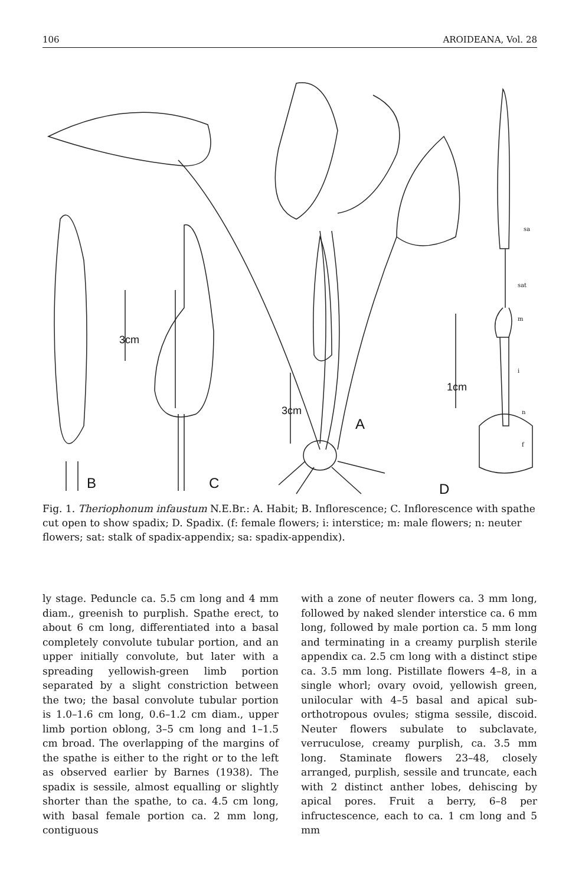106 AROIDEANA, Vol. 28
B
C
A
D
3cm
3cm
1cm
sa
sat
m
i
n
f
Fig. 1. Theriophonum infaustum N.E.Br.: A. Habit; B. Inflorescence; C. Inflorescence with spathe cut open to show spadix; D. Spadix. (f: female flowers; i: interstice; m: male flowers; n: neuter flowers; sat: stalk of spadix-appendix; sa: spadix-appendix).
ly stage. Peduncle ca. 5.5 cm long and 4 mm diam., greenish to purplish. Spathe erect, to about 6 cm long, differentiated into a basal completely convolute tubular portion, and an upper initially convolute, but later with a spreading yellowish-green limb portion separated by a slight constriction between the two; the basal convolute tubular portion is 1.0–1.6 cm long, 0.6–1.2 cm diam., upper limb portion oblong, 3–5 cm long and 1–1.5 cm broad. The overlapping of the margins of the spathe is either to the right or to the left as observed earlier by Barnes (1938). The spadix is sessile, almost equalling or slightly shorter than the spathe, to ca. 4.5 cm long, with basal female portion ca. 2 mm long, contiguous
with a zone of neuter flowers ca. 3 mm long, followed by naked slender interstice ca. 6 mm long, followed by male portion ca. 5 mm long and terminating in a creamy purplish sterile appendix ca. 2.5 cm long with a distinct stipe ca. 3.5 mm long. Pistillate flowers 4–8, in a single whorl; ovary ovoid, yellowish green, unilocular with 4–5 basal and apical sub-orthotropous ovules; stigma sessile, discoid. Neuter flowers subulate to subclavate, verruculose, creamy purplish, ca. 3.5 mm long. Staminate flowers 23–48, closely arranged, purplish, sessile and truncate, each with 2 distinct anther lobes, dehiscing by apical pores. Fruit a berry, 6–8 per infructescence, each to ca. 1 cm long and 5 mm